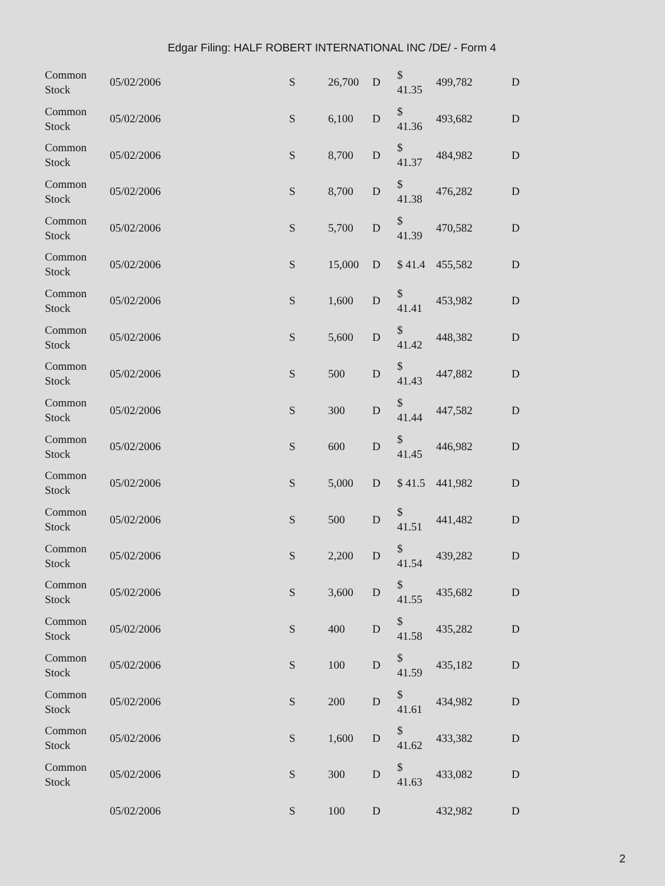Edgar Filing: HALF ROBERT INTERNATIONAL INC /DE/ - Form 4
| Common Stock | 05/02/2006 | S | 26,700 | D | $ 41.35 | 499,782 | D |
| Common Stock | 05/02/2006 | S | 6,100 | D | $ 41.36 | 493,682 | D |
| Common Stock | 05/02/2006 | S | 8,700 | D | $ 41.37 | 484,982 | D |
| Common Stock | 05/02/2006 | S | 8,700 | D | $ 41.38 | 476,282 | D |
| Common Stock | 05/02/2006 | S | 5,700 | D | $ 41.39 | 470,582 | D |
| Common Stock | 05/02/2006 | S | 15,000 | D | $ 41.4 | 455,582 | D |
| Common Stock | 05/02/2006 | S | 1,600 | D | $ 41.41 | 453,982 | D |
| Common Stock | 05/02/2006 | S | 5,600 | D | $ 41.42 | 448,382 | D |
| Common Stock | 05/02/2006 | S | 500 | D | $ 41.43 | 447,882 | D |
| Common Stock | 05/02/2006 | S | 300 | D | $ 41.44 | 447,582 | D |
| Common Stock | 05/02/2006 | S | 600 | D | $ 41.45 | 446,982 | D |
| Common Stock | 05/02/2006 | S | 5,000 | D | $ 41.5 | 441,982 | D |
| Common Stock | 05/02/2006 | S | 500 | D | $ 41.51 | 441,482 | D |
| Common Stock | 05/02/2006 | S | 2,200 | D | $ 41.54 | 439,282 | D |
| Common Stock | 05/02/2006 | S | 3,600 | D | $ 41.55 | 435,682 | D |
| Common Stock | 05/02/2006 | S | 400 | D | $ 41.58 | 435,282 | D |
| Common Stock | 05/02/2006 | S | 100 | D | $ 41.59 | 435,182 | D |
| Common Stock | 05/02/2006 | S | 200 | D | $ 41.61 | 434,982 | D |
| Common Stock | 05/02/2006 | S | 1,600 | D | $ 41.62 | 433,382 | D |
| Common Stock | 05/02/2006 | S | 300 | D | $ 41.63 | 433,082 | D |
| | 05/02/2006 | S | 100 | D | | 432,982 | D |
2